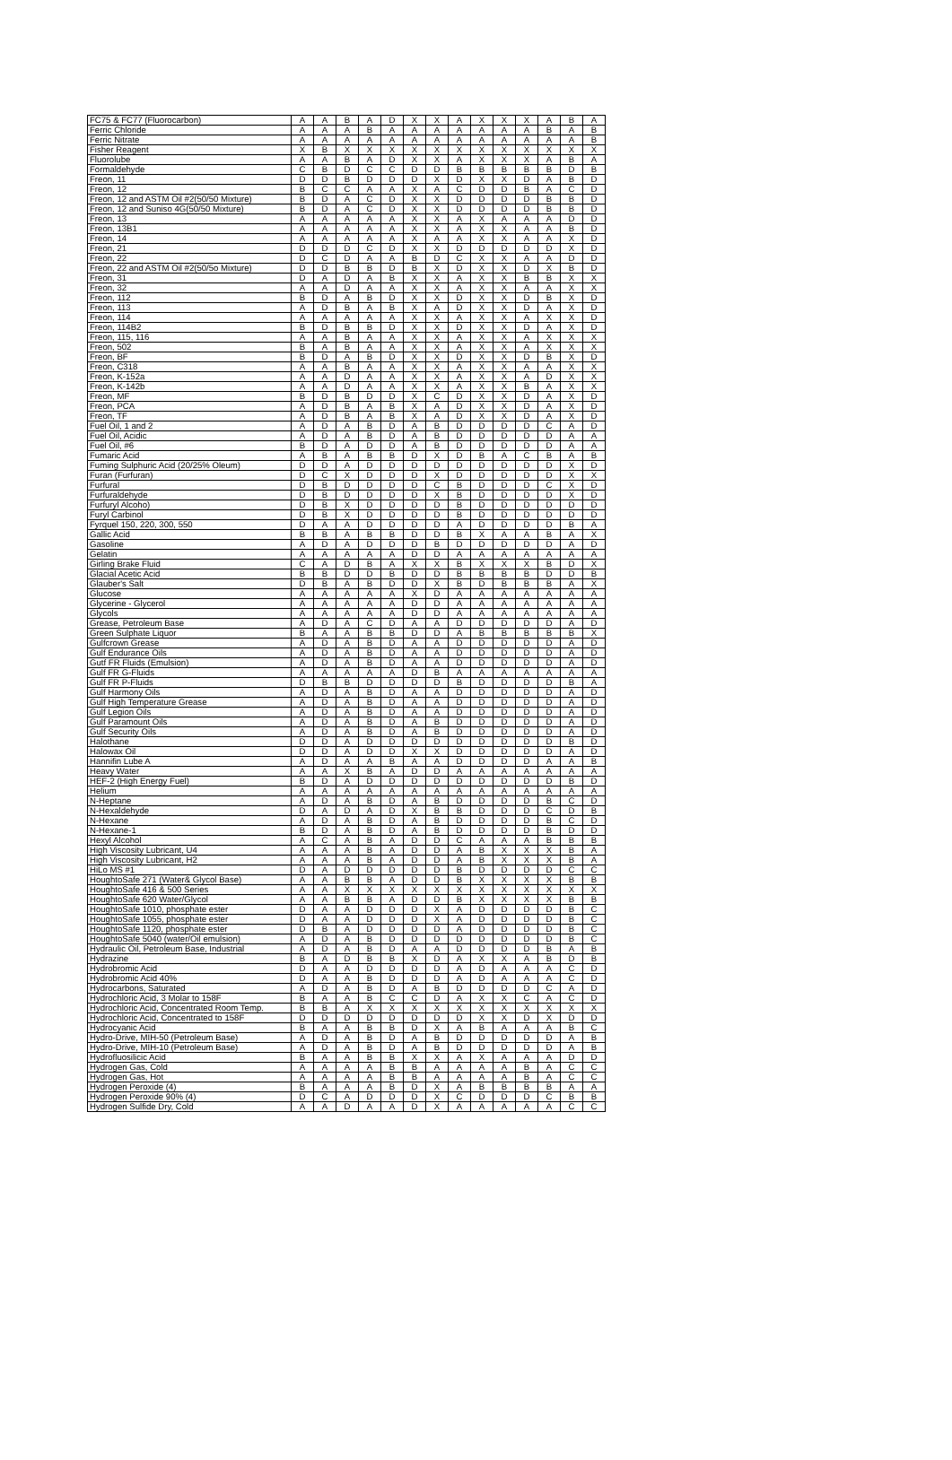| FC75 & FC77 (Fluorocarbon) | A | A | B | A | D | X | X | A | X | X | X | A | B | A |
| Ferric Chloride | A | A | A | B | A | A | A | A | A | A | A | B | A | B |
| Ferric Nitrate | A | A | A | A | A | A | A | A | A | A | A | A | A | B |
| Fisher Reagent | X | B | X | X | X | X | X | X | X | X | X | X | X | X |
| Fluorolube | A | A | B | A | D | X | X | A | X | X | X | A | B | A |
| Formaldehyde | C | B | D | C | C | D | D | B | B | B | B | B | D | B |
| Freon, 11 | D | D | B | D | D | D | X | D | X | X | D | A | B | D |
| Freon, 12 | B | C | C | A | A | X | A | C | D | D | B | A | C | D |
| Freon, 12 and ASTM Oil #2(50/50 Mixture) | B | D | A | C | D | X | X | D | D | D | D | B | B | D |
| Freon, 12 and Suniso 4G(50/50 Mixture) | B | D | A | C | D | X | X | D | D | D | D | B | B | D |
| Freon, 13 | A | A | A | A | A | X | X | A | X | A | A | A | D | D |
| Freon, 13B1 | A | A | A | A | A | X | X | A | X | X | A | A | B | D |
| Freon, 14 | A | A | A | A | A | X | A | A | X | X | A | A | X | D |
| Freon, 21 | D | D | D | C | D | X | X | D | D | D | D | D | X | D |
| Freon, 22 | D | C | D | A | A | B | D | C | X | X | A | A | D | D |
| Freon, 22 and ASTM Oil #2(50/5o Mixture) | D | D | B | B | D | B | X | D | X | X | D | X | B | D |
| Freon, 31 | D | A | D | A | B | X | X | A | X | X | B | B | X | X |
| Freon, 32 | A | A | D | A | A | X | X | A | X | X | A | A | X | X |
| Freon, 112 | B | D | A | B | D | X | X | D | X | X | D | B | X | D |
| Freon, 113 | A | D | B | A | B | X | A | D | X | X | D | A | X | D |
| Freon, 114 | A | A | A | A | A | X | X | A | X | X | A | X | X | D |
| Freon, 114B2 | B | D | B | B | D | X | X | D | X | X | D | A | X | D |
| Freon, 115, 116 | A | A | B | A | A | X | X | A | X | X | A | X | X | X |
| Freon, 502 | B | A | B | A | A | X | X | A | X | X | A | X | X | X |
| Freon, BF | B | D | A | B | D | X | X | D | X | X | D | B | X | D |
| Freon, C318 | A | A | B | A | A | X | X | A | X | X | A | A | X | X |
| Freon, K-152a | A | A | D | A | A | X | X | A | X | X | A | D | X | X |
| Freon, K-142b | A | A | D | A | A | X | X | A | X | X | B | A | X | X |
| Freon, MF | B | D | B | D | D | X | C | D | X | X | D | A | X | D |
| Freon, PCA | A | D | B | A | B | X | A | D | X | X | D | A | X | D |
| Freon, TF | A | D | B | A | B | X | A | D | X | X | D | A | X | D |
| Fuel Oil, 1 and 2 | A | D | A | B | D | A | B | D | D | D | D | C | A | D |
| Fuel Oil, Acidic | A | D | A | B | D | A | B | D | D | D | D | D | A | A |
| Fuel Oil, #6 | B | D | A | D | D | A | B | D | D | D | D | D | A | A |
| Fumaric Acid | A | B | A | B | B | D | X | D | B | A | C | B | A | B |
| Fuming Sulphuric Acid (20/25% Oleum) | D | D | A | D | D | D | D | D | D | D | D | D | X | D |
| Furan (Furfuran) | D | C | X | D | D | D | X | D | D | D | D | D | X | X |
| Furfural | D | B | D | D | D | D | C | B | D | D | D | C | X | D |
| Furfuraldehyde | D | B | D | D | D | D | X | B | D | D | D | D | X | D |
| Furfuryl Alcoho) | D | B | X | D | D | D | D | B | D | D | D | D | D | D |
| Furyl Carbinol | D | B | X | D | D | D | D | B | D | D | D | D | D | D |
| Fyrquel 150, 220, 300, 550 | D | A | A | D | D | D | D | A | D | D | D | D | B | A |
| Gallic Acid | B | B | A | B | B | D | D | B | X | A | A | B | A | X |
| Gasoline | A | D | A | D | D | D | B | D | D | D | D | D | A | D |
| Gelatin | A | A | A | A | A | D | D | A | A | A | A | A | A | A |
| Girling Brake Fluid | C | A | D | B | A | X | X | B | X | X | X | B | D | X |
| Glacial Acetic Acid | B | B | D | D | B | D | D | B | B | B | B | D | D | B |
| Glauber's Salt | D | B | A | B | D | D | X | B | D | B | B | B | A | X |
| Glucose | A | A | A | A | A | X | D | A | A | A | A | A | A | A |
| Glycerine - Glycerol | A | A | A | A | A | D | D | A | A | A | A | A | A | A |
| Glycols | A | A | A | A | A | D | D | A | A | A | A | A | A | A |
| Grease, Petroleum Base | A | D | A | C | D | A | A | D | D | D | D | D | A | D |
| Green Sulphate Liquor | B | A | A | B | B | D | D | A | B | B | B | B | B | X |
| Gulfcrown Grease | A | D | A | B | D | A | A | D | D | D | D | D | A | D |
| Gulf Endurance Oils | A | D | A | B | D | A | A | D | D | D | D | D | A | D |
| Gutf FR Fluids (Emulsion) | A | D | A | B | D | A | A | D | D | D | D | D | A | D |
| Gulf FR G-Fluids | A | A | A | A | A | D | B | A | A | A | A | A | A | A |
| Gulf FR P-Fluids | D | B | B | D | D | D | D | B | D | D | D | D | B | A |
| Gulf Harmony Oils | A | D | A | B | D | A | A | D | D | D | D | D | A | D |
| Gulf High Temperature Grease | A | D | A | B | D | A | A | D | D | D | D | D | A | D |
| Gulf Legion Oils | A | D | A | B | D | A | A | D | D | D | D | D | A | D |
| Gulf Paramount Oils | A | D | A | B | D | A | B | D | D | D | D | D | A | D |
| Gulf Security Oils | A | D | A | B | D | A | B | D | D | D | D | D | A | D |
| Halothane | D | D | A | D | D | D | D | D | D | D | D | D | B | D |
| Halowax Oil | D | D | A | D | D | X | X | D | D | D | D | D | A | D |
| Hannifin Lube A | A | D | A | A | B | A | A | D | D | D | D | A | A | B |
| Heavy Water | A | A | X | B | A | D | D | A | A | A | A | A | A | A |
| HEF-2 (High Energy Fuel) | B | D | A | D | D | D | D | D | D | D | D | D | B | D |
| Helium | A | A | A | A | A | A | A | A | A | A | A | A | A | A |
| N-Heptane | A | D | A | B | D | A | B | D | D | D | D | B | C | D |
| N-Hexaldehyde | D | A | D | A | D | X | B | B | D | D | D | C | D | B |
| N-Hexane | A | D | A | B | D | A | B | D | D | D | D | B | C | D |
| N-Hexane-1 | B | D | A | B | D | A | B | D | D | D | D | B | D | D |
| Hexyl Alcohol | A | C | A | B | A | D | D | C | A | A | A | B | B | B |
| High Viscosity Lubricant, U4 | A | A | A | B | A | D | D | A | B | X | X | X | B | A |
| High Viscosity Lubricant, H2 | A | A | A | B | A | D | D | A | B | X | X | X | B | A |
| HiLo MS #1 | D | A | D | D | D | D | D | B | D | D | D | D | C | C |
| HoughtoSafe 271 (Water& Glycol Base) | A | A | B | B | A | D | D | B | X | X | X | X | B | B |
| HoughtoSafe 416 & 500 Series | A | A | X | X | X | X | X | X | X | X | X | X | X | X |
| HoughtoSafe 620 Water/Glycol | A | A | B | B | A | D | D | B | X | X | X | X | B | B |
| HoughtoSafe 1010, phosphate ester | D | A | A | D | D | D | X | A | D | D | D | D | B | C |
| HoughtoSafe 1055, phosphate ester | D | A | A | D | D | D | X | A | D | D | D | D | B | C |
| HoughtoSafe 1120, phosphate ester | D | B | A | D | D | D | D | A | D | D | D | D | B | C |
| HoughtoSafe 5040 (water/Oil emulsion) | A | D | A | B | D | D | D | D | D | D | D | D | B | C |
| Hydraulic Oil, Petroleum Base, Industrial | A | D | A | B | D | A | A | D | D | D | D | B | A | B |
| Hydrazine | B | A | D | B | B | X | D | A | X | X | A | B | D | B |
| Hydrobromic Acid | D | A | A | D | D | D | D | A | D | A | A | A | C | D |
| Hydrobromic Acid 40% | D | A | A | B | D | D | D | A | D | A | A | A | C | D |
| Hydrocarbons, Saturated | A | D | A | B | D | A | B | D | D | D | D | C | A | D |
| Hydrochloric Acid, 3 Molar to 158F | B | A | A | B | C | C | D | A | X | X | C | A | C | D |
| Hydrochloric Acid, Concentrated Room Temp. | B | B | A | X | X | X | X | X | X | X | X | X | X | X |
| Hydrochloric Acid, Concentrated to 158F | D | D | D | D | D | D | D | D | X | X | D | X | D | D |
| Hydrocyanic Acid | B | A | A | B | B | D | X | A | B | A | A | A | B | C |
| Hydro-Drive, MIH-50 (Petroleum Base) | A | D | A | B | D | A | B | D | D | D | D | D | A | B |
| Hydro-Drive, MIH-10 (Petroleum Base) | A | D | A | B | D | A | B | D | D | D | D | D | A | B |
| Hydrofluosilicic Acid | B | A | A | B | B | X | X | A | X | A | A | A | D | D |
| Hydrogen Gas, Cold | A | A | A | A | B | B | A | A | A | A | B | A | C | C |
| Hydrogen Gas, Hot | A | A | A | A | B | B | A | A | A | A | B | A | C | C |
| Hydrogen Peroxide (4) | B | A | A | A | B | D | X | A | B | B | B | B | A | A |
| Hydrogen Peroxide 90% (4) | D | C | A | D | D | D | X | C | D | D | D | C | B | B |
| Hydrogen Sulfide Dry, Cold | A | A | D | A | A | D | X | A | A | A | A | A | C | C |